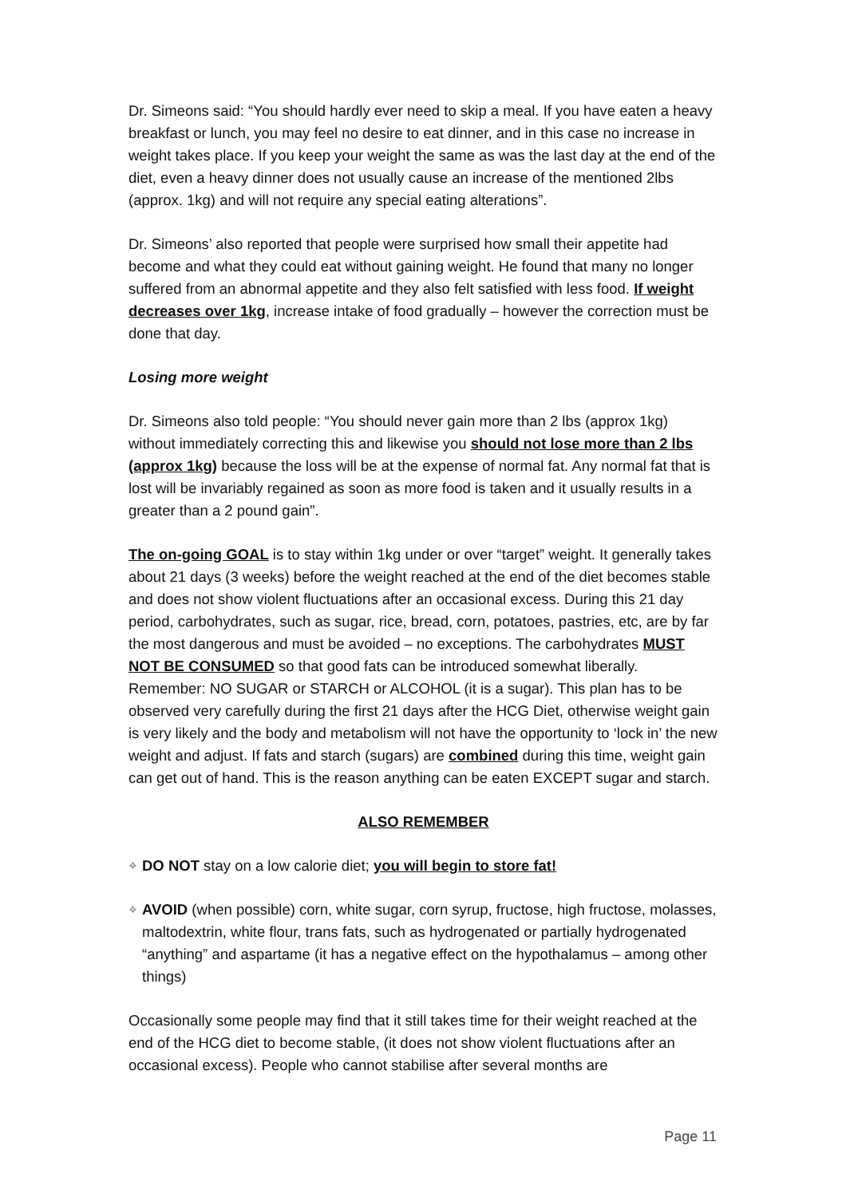Dr. Simeons said: “You should hardly ever need to skip a meal. If you have eaten a heavy breakfast or lunch, you may feel no desire to eat dinner, and in this case no increase in weight takes place. If you keep your weight the same as was the last day at the end of the diet, even a heavy dinner does not usually cause an increase of the mentioned 2lbs (approx. 1kg) and will not require any special eating alterations”.
Dr. Simeons’ also reported that people were surprised how small their appetite had become and what they could eat without gaining weight. He found that many no longer suffered from an abnormal appetite and they also felt satisfied with less food. If weight decreases over 1kg, increase intake of food gradually – however the correction must be done that day.
Losing more weight
Dr. Simeons also told people: “You should never gain more than 2 lbs (approx 1kg) without immediately correcting this and likewise you should not lose more than 2 lbs (approx 1kg) because the loss will be at the expense of normal fat. Any normal fat that is lost will be invariably regained as soon as more food is taken and it usually results in a greater than a 2 pound gain”.
The on-going GOAL is to stay within 1kg under or over “target” weight. It generally takes about 21 days (3 weeks) before the weight reached at the end of the diet becomes stable and does not show violent fluctuations after an occasional excess. During this 21 day period, carbohydrates, such as sugar, rice, bread, corn, potatoes, pastries, etc, are by far the most dangerous and must be avoided – no exceptions. The carbohydrates MUST NOT BE CONSUMED so that good fats can be introduced somewhat liberally. Remember: NO SUGAR or STARCH or ALCOHOL (it is a sugar). This plan has to be observed very carefully during the first 21 days after the HCG Diet, otherwise weight gain is very likely and the body and metabolism will not have the opportunity to ‘lock in’ the new weight and adjust. If fats and starch (sugars) are combined during this time, weight gain can get out of hand. This is the reason anything can be eaten EXCEPT sugar and starch.
ALSO REMEMBER
❖ DO NOT stay on a low calorie diet; you will begin to store fat!
❖ AVOID (when possible) corn, white sugar, corn syrup, fructose, high fructose, molasses, maltodextrin, white flour, trans fats, such as hydrogenated or partially hydrogenated “anything” and aspartame (it has a negative effect on the hypothalamus – among other things)
Occasionally some people may find that it still takes time for their weight reached at the end of the HCG diet to become stable, (it does not show violent fluctuations after an occasional excess). People who cannot stabilise after several months are
Page 11